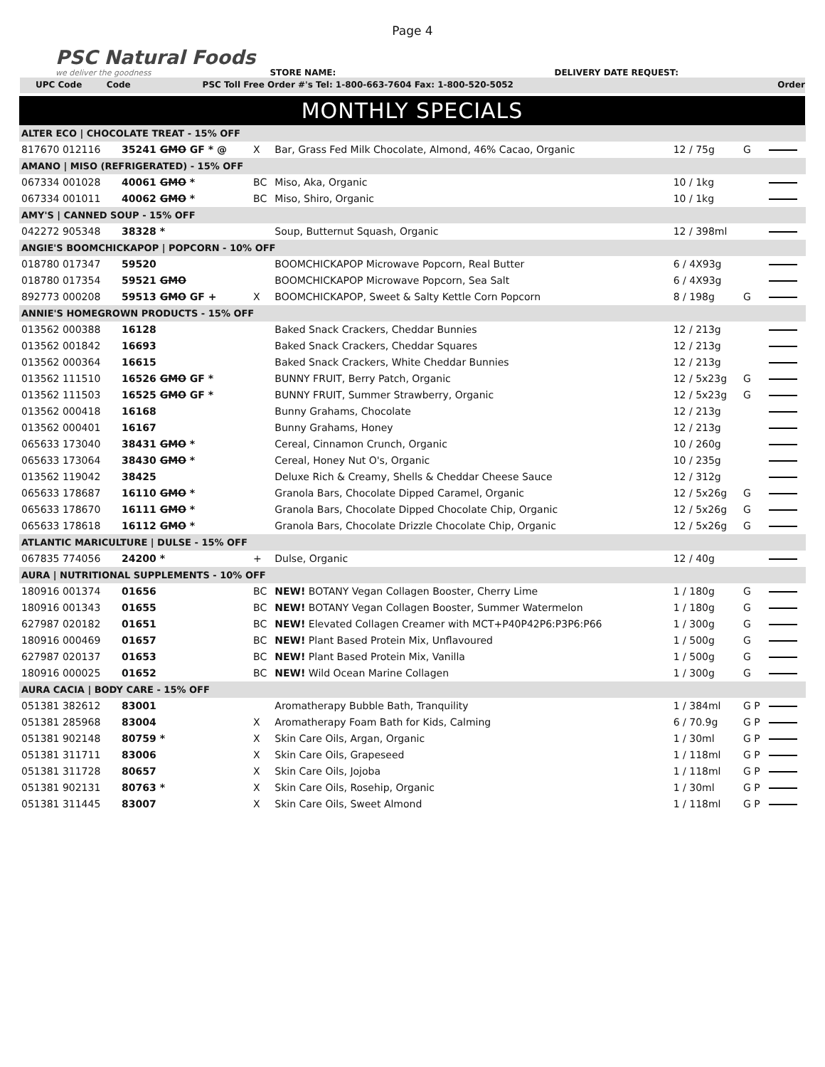Page 4
PSC Natural Foods
we deliver the goodness
STORE NAME:
DELIVERY DATE REQUEST:
UPC Code Code PSC Toll Free Order #'s Tel: 1-800-663-7604 Fax: 1-800-520-5052 Order
MONTHLY SPECIALS
| ALTER ECO / CHOCOLATE TREAT - 15% OFF | | | | | | |
| 817670 012116 | 35241 GMO GF * @ | X | Bar, Grass Fed Milk Chocolate, Almond, 46% Cacao, Organic | 12 / 75g | G | |
| AMANO / MISO (REFRIGERATED) - 15% OFF | | | | | | |
| 067334 001028 | 40061 GMO * | BC | Miso, Aka, Organic | 10 / 1kg | | |
| 067334 001011 | 40062 GMO * | BC | Miso, Shiro, Organic | 10 / 1kg | | |
| AMY'S / CANNED SOUP - 15% OFF | | | | | | |
| 042272 905348 | 38328 * | | Soup, Butternut Squash, Organic | 12 / 398ml | | |
| ANGIE'S BOOMCHICKAPOP / POPCORN - 10% OFF | | | | | | |
| 018780 017347 | 59520 | | BOOMCHICKAPOP Microwave Popcorn, Real Butter | 6 / 4X93g | | |
| 018780 017354 | 59521 GMO | | BOOMCHICKAPOP Microwave Popcorn, Sea Salt | 6 / 4X93g | | |
| 892773 000208 | 59513 GMO GF + | X | BOOMCHICKAPOP, Sweet & Salty Kettle Corn Popcorn | 8 / 198g | G | |
| ANNIE'S HOMEGROWN PRODUCTS - 15% OFF | | | | | | |
| 013562 000388 | 16128 | | Baked Snack Crackers, Cheddar Bunnies | 12 / 213g | | |
| 013562 001842 | 16693 | | Baked Snack Crackers, Cheddar Squares | 12 / 213g | | |
| 013562 000364 | 16615 | | Baked Snack Crackers, White Cheddar Bunnies | 12 / 213g | | |
| 013562 111510 | 16526 GMO GF * | | BUNNY FRUIT, Berry Patch, Organic | 12 / 5x23g | G | |
| 013562 111503 | 16525 GMO GF * | | BUNNY FRUIT, Summer Strawberry, Organic | 12 / 5x23g | G | |
| 013562 000418 | 16168 | | Bunny Grahams, Chocolate | 12 / 213g | | |
| 013562 000401 | 16167 | | Bunny Grahams, Honey | 12 / 213g | | |
| 065633 173040 | 38431 GMO * | | Cereal, Cinnamon Crunch, Organic | 10 / 260g | | |
| 065633 173064 | 38430 GMO * | | Cereal, Honey Nut O's, Organic | 10 / 235g | | |
| 013562 119042 | 38425 | | Deluxe Rich & Creamy, Shells & Cheddar Cheese Sauce | 12 / 312g | | |
| 065633 178687 | 16110 GMO * | | Granola Bars, Chocolate Dipped Caramel, Organic | 12 / 5x26g | G | |
| 065633 178670 | 16111 GMO * | | Granola Bars, Chocolate Dipped Chocolate Chip, Organic | 12 / 5x26g | G | |
| 065633 178618 | 16112 GMO * | | Granola Bars, Chocolate Drizzle Chocolate Chip, Organic | 12 / 5x26g | G | |
| ATLANTIC MARICULTURE / DULSE - 15% OFF | | | | | | |
| 067835 774056 | 24200 * | + | Dulse, Organic | 12 / 40g | | |
| AURA / NUTRITIONAL SUPPLEMENTS - 10% OFF | | | | | | |
| 180916 001374 | 01656 | BC | NEW! BOTANY Vegan Collagen Booster, Cherry Lime | 1 / 180g | G | |
| 180916 001343 | 01655 | BC | NEW! BOTANY Vegan Collagen Booster, Summer Watermelon | 1 / 180g | G | |
| 627987 020182 | 01651 | BC | NEW! Elevated Collagen Creamer with MCT+P40P42P6:P3P6:P66 | 1 / 300g | G | |
| 180916 000469 | 01657 | BC | NEW! Plant Based Protein Mix, Unflavoured | 1 / 500g | G | |
| 627987 020137 | 01653 | BC | NEW! Plant Based Protein Mix, Vanilla | 1 / 500g | G | |
| 180916 000025 | 01652 | BC | NEW! Wild Ocean Marine Collagen | 1 / 300g | G | |
| AURA CACIA / BODY CARE - 15% OFF | | | | | | |
| 051381 382612 | 83001 | | Aromatherapy Bubble Bath, Tranquility | 1 / 384ml | G P | |
| 051381 285968 | 83004 | X | Aromatherapy Foam Bath for Kids, Calming | 6 / 70.9g | G P | |
| 051381 902148 | 80759 * | X | Skin Care Oils, Argan, Organic | 1 / 30ml | G P | |
| 051381 311711 | 83006 | X | Skin Care Oils, Grapeseed | 1 / 118ml | G P | |
| 051381 311728 | 80657 | X | Skin Care Oils, Jojoba | 1 / 118ml | G P | |
| 051381 902131 | 80763 * | X | Skin Care Oils, Rosehip, Organic | 1 / 30ml | G P | |
| 051381 311445 | 83007 | X | Skin Care Oils, Sweet Almond | 1 / 118ml | G P | |